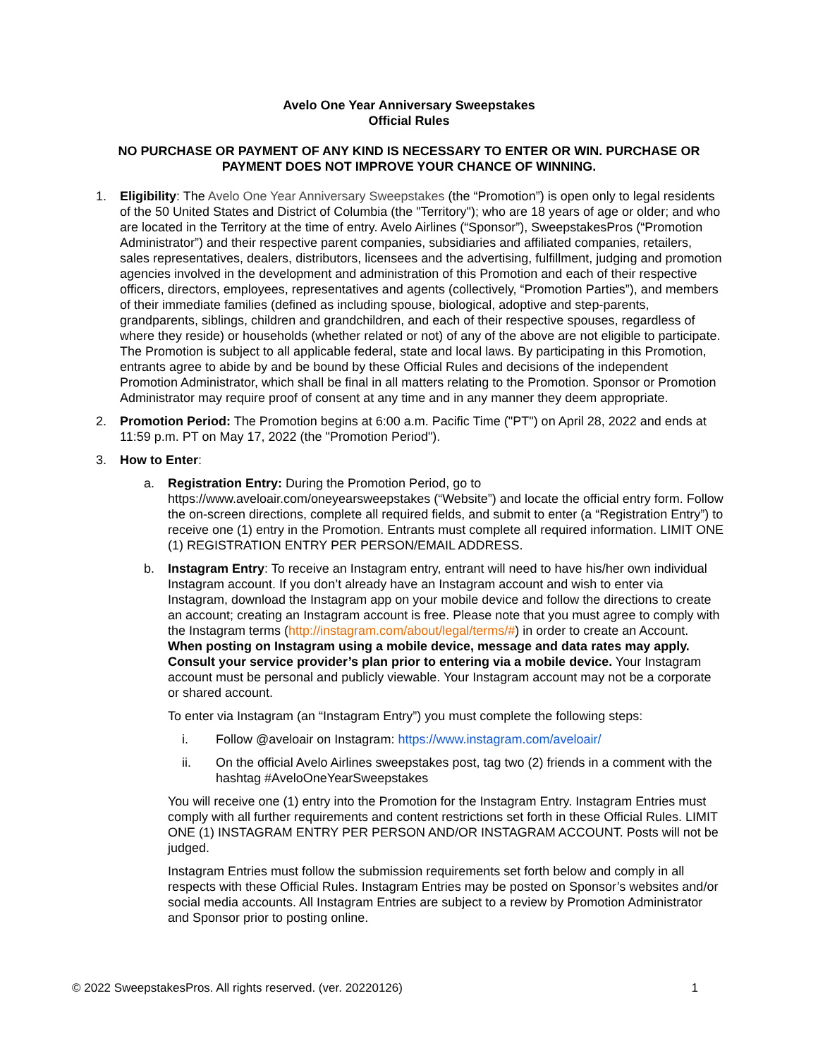Avelo One Year Anniversary Sweepstakes
Official Rules
NO PURCHASE OR PAYMENT OF ANY KIND IS NECESSARY TO ENTER OR WIN. PURCHASE OR PAYMENT DOES NOT IMPROVE YOUR CHANCE OF WINNING.
1. Eligibility: The Avelo One Year Anniversary Sweepstakes (the “Promotion”) is open only to legal residents of the 50 United States and District of Columbia (the "Territory"); who are 18 years of age or older; and who are located in the Territory at the time of entry. Avelo Airlines (“Sponsor”), SweepstakesPros (“Promotion Administrator”) and their respective parent companies, subsidiaries and affiliated companies, retailers, sales representatives, dealers, distributors, licensees and the advertising, fulfillment, judging and promotion agencies involved in the development and administration of this Promotion and each of their respective officers, directors, employees, representatives and agents (collectively, “Promotion Parties”), and members of their immediate families (defined as including spouse, biological, adoptive and step-parents, grandparents, siblings, children and grandchildren, and each of their respective spouses, regardless of where they reside) or households (whether related or not) of any of the above are not eligible to participate. The Promotion is subject to all applicable federal, state and local laws. By participating in this Promotion, entrants agree to abide by and be bound by these Official Rules and decisions of the independent Promotion Administrator, which shall be final in all matters relating to the Promotion. Sponsor or Promotion Administrator may require proof of consent at any time and in any manner they deem appropriate.
2. Promotion Period: The Promotion begins at 6:00 a.m. Pacific Time ("PT") on April 28, 2022 and ends at 11:59 p.m. PT on May 17, 2022 (the "Promotion Period").
3. How to Enter:
a. Registration Entry: During the Promotion Period, go to https://www.aveloair.com/oneyearsweepstakes (“Website”) and locate the official entry form. Follow the on-screen directions, complete all required fields, and submit to enter (a “Registration Entry”) to receive one (1) entry in the Promotion. Entrants must complete all required information. LIMIT ONE (1) REGISTRATION ENTRY PER PERSON/EMAIL ADDRESS.
b. Instagram Entry: To receive an Instagram entry, entrant will need to have his/her own individual Instagram account. If you don’t already have an Instagram account and wish to enter via Instagram, download the Instagram app on your mobile device and follow the directions to create an account; creating an Instagram account is free. Please note that you must agree to comply with the Instagram terms (http://instagram.com/about/legal/terms/#) in order to create an Account. When posting on Instagram using a mobile device, message and data rates may apply. Consult your service provider’s plan prior to entering via a mobile device. Your Instagram account must be personal and publicly viewable. Your Instagram account may not be a corporate or shared account.
To enter via Instagram (an “Instagram Entry”) you must complete the following steps:
i. Follow @aveloair on Instagram: https://www.instagram.com/aveloair/
ii. On the official Avelo Airlines sweepstakes post, tag two (2) friends in a comment with the hashtag #AveloOneYearSweepstakes
You will receive one (1) entry into the Promotion for the Instagram Entry. Instagram Entries must comply with all further requirements and content restrictions set forth in these Official Rules. LIMIT ONE (1) INSTAGRAM ENTRY PER PERSON AND/OR INSTAGRAM ACCOUNT. Posts will not be judged.
Instagram Entries must follow the submission requirements set forth below and comply in all respects with these Official Rules. Instagram Entries may be posted on Sponsor’s websites and/or social media accounts. All Instagram Entries are subject to a review by Promotion Administrator and Sponsor prior to posting online.
© 2022 SweepstakesPros. All rights reserved. (ver. 20220126) 1